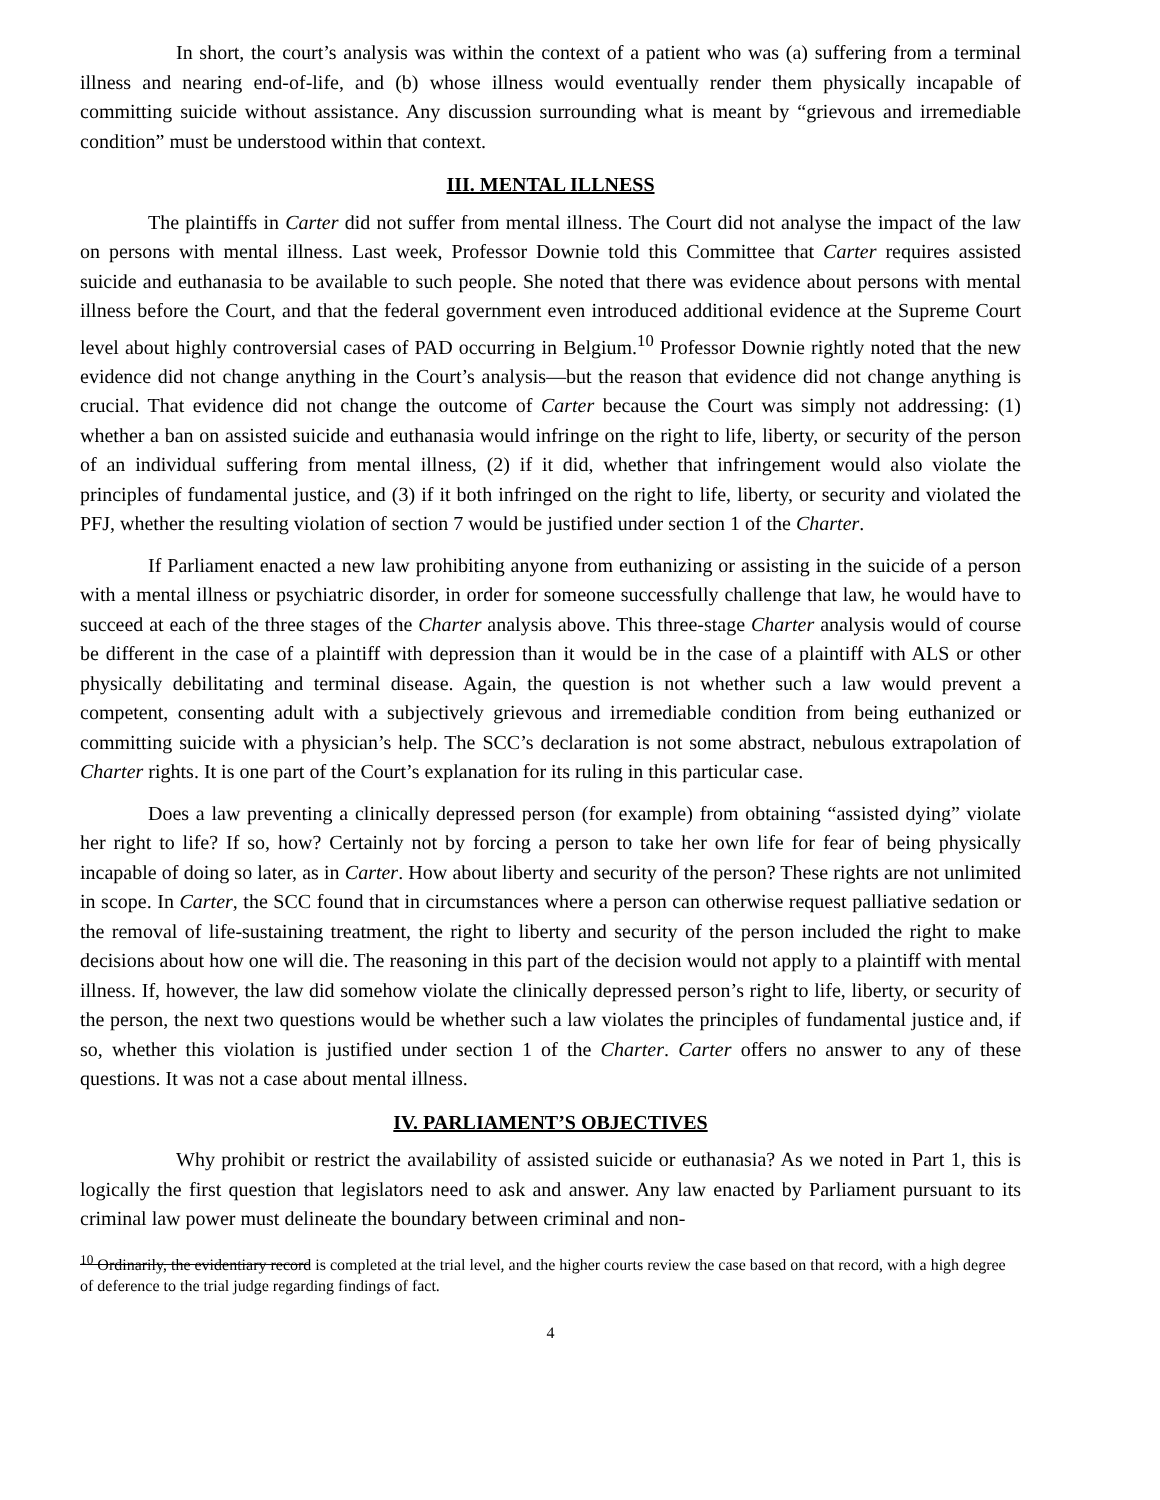In short, the court’s analysis was within the context of a patient who was (a) suffering from a terminal illness and nearing end-of-life, and (b) whose illness would eventually render them physically incapable of committing suicide without assistance. Any discussion surrounding what is meant by “grievous and irremediable condition” must be understood within that context.
III. MENTAL ILLNESS
The plaintiffs in Carter did not suffer from mental illness. The Court did not analyse the impact of the law on persons with mental illness. Last week, Professor Downie told this Committee that Carter requires assisted suicide and euthanasia to be available to such people. She noted that there was evidence about persons with mental illness before the Court, and that the federal government even introduced additional evidence at the Supreme Court level about highly controversial cases of PAD occurring in Belgium.<sup>10</sup> Professor Downie rightly noted that the new evidence did not change anything in the Court’s analysis—but the reason that evidence did not change anything is crucial. That evidence did not change the outcome of Carter because the Court was simply not addressing: (1) whether a ban on assisted suicide and euthanasia would infringe on the right to life, liberty, or security of the person of an individual suffering from mental illness, (2) if it did, whether that infringement would also violate the principles of fundamental justice, and (3) if it both infringed on the right to life, liberty, or security and violated the PFJ, whether the resulting violation of section 7 would be justified under section 1 of the Charter.
If Parliament enacted a new law prohibiting anyone from euthanizing or assisting in the suicide of a person with a mental illness or psychiatric disorder, in order for someone successfully challenge that law, he would have to succeed at each of the three stages of the Charter analysis above. This three-stage Charter analysis would of course be different in the case of a plaintiff with depression than it would be in the case of a plaintiff with ALS or other physically debilitating and terminal disease. Again, the question is not whether such a law would prevent a competent, consenting adult with a subjectively grievous and irremediable condition from being euthanized or committing suicide with a physician’s help. The SCC’s declaration is not some abstract, nebulous extrapolation of Charter rights. It is one part of the Court’s explanation for its ruling in this particular case.
Does a law preventing a clinically depressed person (for example) from obtaining “assisted dying” violate her right to life? If so, how? Certainly not by forcing a person to take her own life for fear of being physically incapable of doing so later, as in Carter. How about liberty and security of the person? These rights are not unlimited in scope. In Carter, the SCC found that in circumstances where a person can otherwise request palliative sedation or the removal of life-sustaining treatment, the right to liberty and security of the person included the right to make decisions about how one will die. The reasoning in this part of the decision would not apply to a plaintiff with mental illness. If, however, the law did somehow violate the clinically depressed person’s right to life, liberty, or security of the person, the next two questions would be whether such a law violates the principles of fundamental justice and, if so, whether this violation is justified under section 1 of the Charter. Carter offers no answer to any of these questions. It was not a case about mental illness.
IV. PARLIAMENT’S OBJECTIVES
Why prohibit or restrict the availability of assisted suicide or euthanasia? As we noted in Part 1, this is logically the first question that legislators need to ask and answer. Any law enacted by Parliament pursuant to its criminal law power must delineate the boundary between criminal and non-
<sup>10</sup> Ordinarily, the evidentiary record is completed at the trial level, and the higher courts review the case based on that record, with a high degree of deference to the trial judge regarding findings of fact.
4